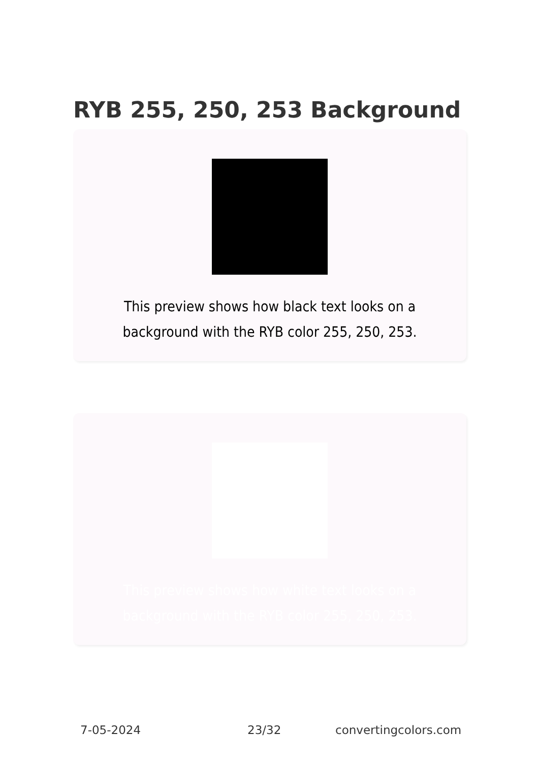RYB 255, 250, 253 Background
This preview shows how black text looks on a background with the RYB color 255, 250, 253.
This preview shows how white text looks on a background with the RYB color 255, 250, 253.
7-05-2024 23/32 convertingcolors.com